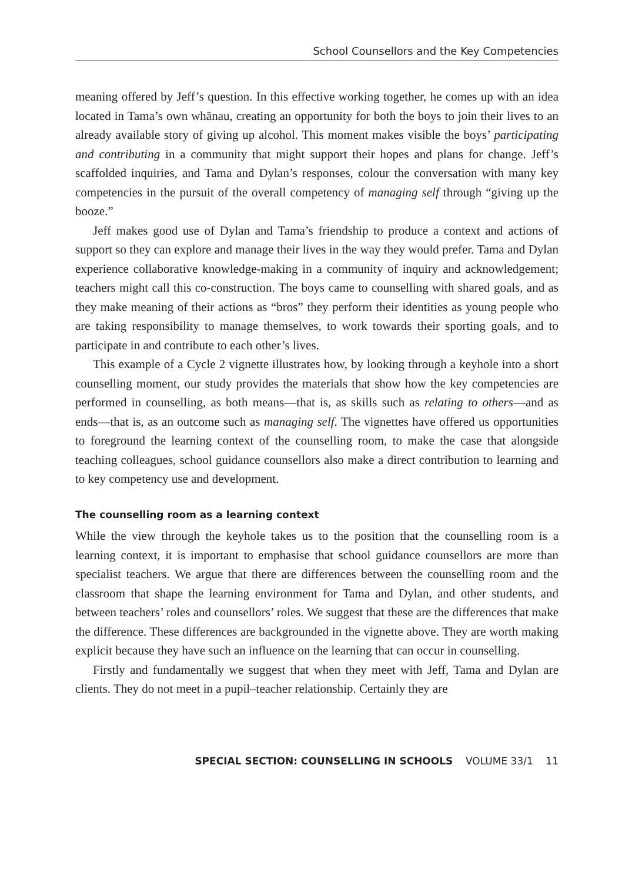School Counsellors and the Key Competencies
meaning offered by Jeff’s question. In this effective working together, he comes up with an idea located in Tama’s own whānau, creating an opportunity for both the boys to join their lives to an already available story of giving up alcohol. This moment makes visible the boys’ participating and contributing in a community that might support their hopes and plans for change. Jeff’s scaffolded inquiries, and Tama and Dylan’s responses, colour the conversation with many key competencies in the pursuit of the overall competency of managing self through “giving up the booze.”
Jeff makes good use of Dylan and Tama’s friendship to produce a context and actions of support so they can explore and manage their lives in the way they would prefer. Tama and Dylan experience collaborative knowledge-making in a community of inquiry and acknowledgement; teachers might call this co-construction. The boys came to counselling with shared goals, and as they make meaning of their actions as “bros” they perform their identities as young people who are taking responsibility to manage themselves, to work towards their sporting goals, and to participate in and contribute to each other’s lives.
This example of a Cycle 2 vignette illustrates how, by looking through a keyhole into a short counselling moment, our study provides the materials that show how the key competencies are performed in counselling, as both means—that is, as skills such as relating to others—and as ends—that is, as an outcome such as managing self. The vignettes have offered us opportunities to foreground the learning context of the counselling room, to make the case that alongside teaching colleagues, school guidance counsellors also make a direct contribution to learning and to key competency use and development.
The counselling room as a learning context
While the view through the keyhole takes us to the position that the counselling room is a learning context, it is important to emphasise that school guidance counsellors are more than specialist teachers. We argue that there are differences between the counselling room and the classroom that shape the learning environment for Tama and Dylan, and other students, and between teachers’ roles and counsellors’ roles. We suggest that these are the differences that make the difference. These differences are backgrounded in the vignette above. They are worth making explicit because they have such an influence on the learning that can occur in counselling.
Firstly and fundamentally we suggest that when they meet with Jeff, Tama and Dylan are clients. They do not meet in a pupil–teacher relationship. Certainly they are
SPECIAL SECTION: COUNSELLING IN SCHOOLS VOLUME 33/1 11